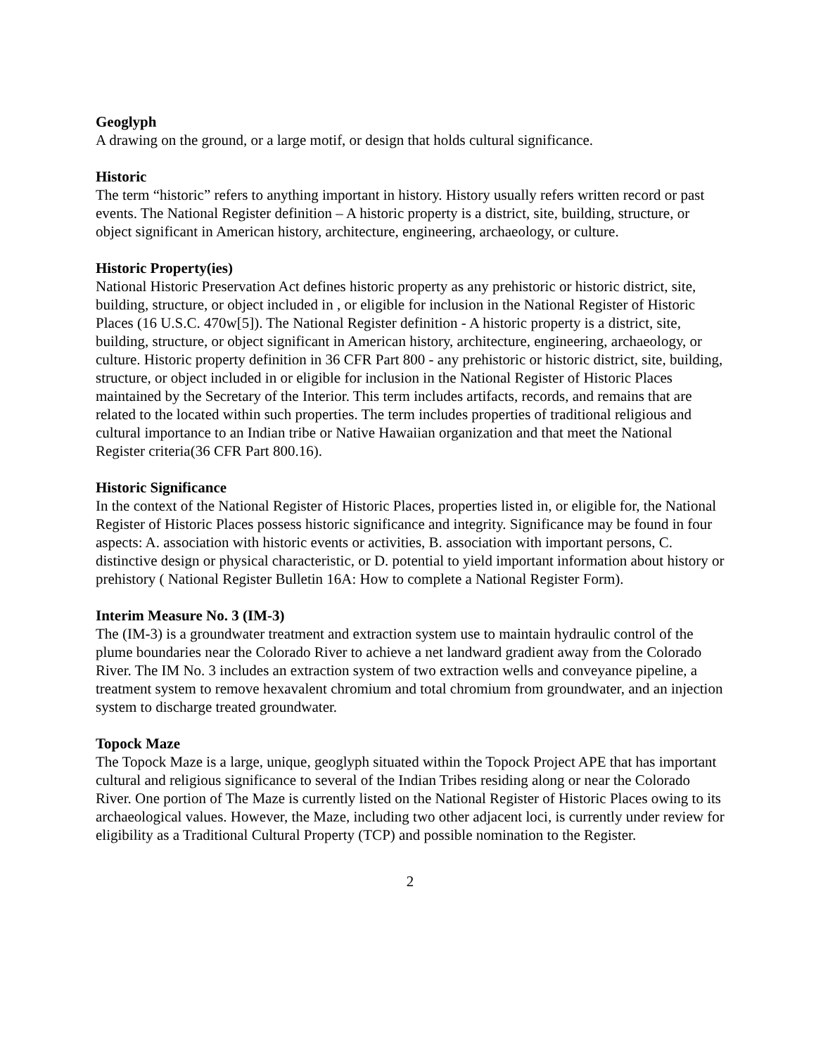Geoglyph
A drawing on the ground, or a large motif, or design that holds cultural significance.
Historic
The term “historic” refers to anything important in history. History usually refers written record or past events. The National Register definition – A historic property is a district, site, building, structure, or object significant in American history, architecture, engineering, archaeology, or culture.
Historic Property(ies)
National Historic Preservation Act defines historic property as any prehistoric or historic district, site, building, structure, or object included in , or eligible for inclusion in the National Register of Historic Places (16 U.S.C. 470w[5]). The National Register definition - A historic property is a district, site, building, structure, or object significant in American history, architecture, engineering, archaeology, or culture. Historic property definition in 36 CFR Part 800 - any prehistoric or historic district, site, building, structure, or object included in or eligible for inclusion in the National Register of Historic Places maintained by the Secretary of the Interior. This term includes artifacts, records, and remains that are related to the located within such properties. The term includes properties of traditional religious and cultural importance to an Indian tribe or Native Hawaiian organization and that meet the National Register criteria(36 CFR Part 800.16).
Historic Significance
In the context of the National Register of Historic Places, properties listed in, or eligible for, the National Register of Historic Places possess historic significance and integrity. Significance may be found in four aspects: A. association with historic events or activities, B. association with important persons, C. distinctive design or physical characteristic, or D. potential to yield important information about history or prehistory ( National Register Bulletin 16A: How to complete a National Register Form).
Interim Measure No. 3 (IM-3)
The (IM-3) is a groundwater treatment and extraction system use to maintain hydraulic control of the plume boundaries near the Colorado River to achieve a net landward gradient away from the Colorado River. The IM No. 3 includes an extraction system of two extraction wells and conveyance pipeline, a treatment system to remove hexavalent chromium and total chromium from groundwater, and an injection system to discharge treated groundwater.
Topock Maze
The Topock Maze is a large, unique, geoglyph situated within the Topock Project APE that has important cultural and religious significance to several of the Indian Tribes residing along or near the Colorado River. One portion of The Maze is currently listed on the National Register of Historic Places owing to its archaeological values. However, the Maze, including two other adjacent loci, is currently under review for eligibility as a Traditional Cultural Property (TCP) and possible nomination to the Register.
2